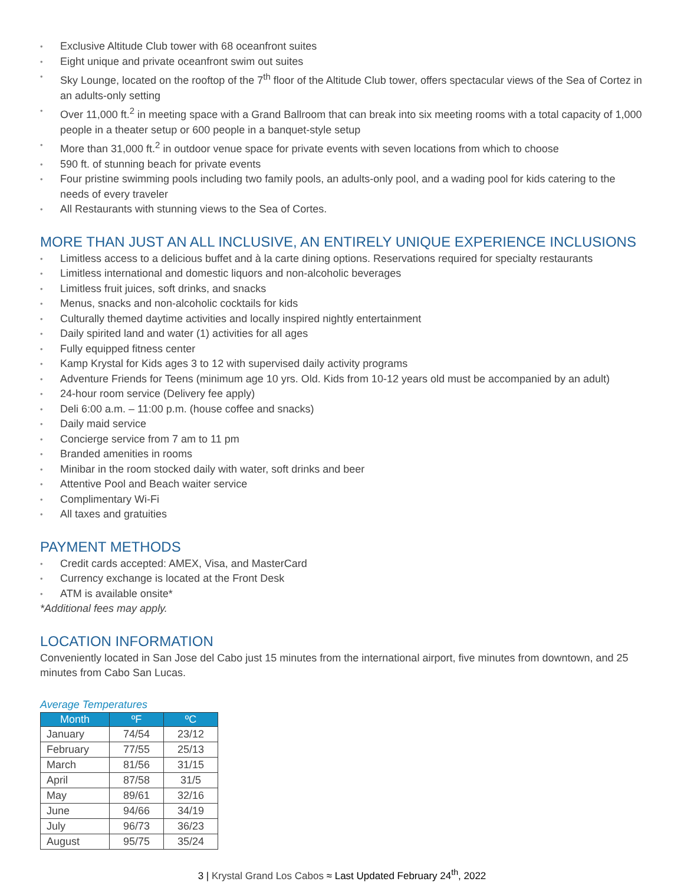• Exclusive Altitude Club tower with 68 oceanfront suites
• Eight unique and private oceanfront swim out suites
• Sky Lounge, located on the rooftop of the 7<sup>th</sup> floor of the Altitude Club tower, offers spectacular views of the Sea of Cortez in an adults-only setting
• Over 11,000 ft.<sup>2</sup> in meeting space with a Grand Ballroom that can break into six meeting rooms with a total capacity of 1,000 people in a theater setup or 600 people in a banquet-style setup
• More than 31,000 ft.<sup>2</sup> in outdoor venue space for private events with seven locations from which to choose
• 590 ft. of stunning beach for private events
• Four pristine swimming pools including two family pools, an adults-only pool, and a wading pool for kids catering to the needs of every traveler
• All Restaurants with stunning views to the Sea of Cortes.
MORE THAN JUST AN ALL INCLUSIVE, AN ENTIRELY UNIQUE EXPERIENCE INCLUSIONS
• Limitless access to a delicious buffet and à la carte dining options. Reservations required for specialty restaurants
• Limitless international and domestic liquors and non-alcoholic beverages
• Limitless fruit juices, soft drinks, and snacks
• Menus, snacks and non-alcoholic cocktails for kids
• Culturally themed daytime activities and locally inspired nightly entertainment
• Daily spirited land and water (1) activities for all ages
• Fully equipped fitness center
• Kamp Krystal for Kids ages 3 to 12 with supervised daily activity programs
• Adventure Friends for Teens (minimum age 10 yrs. Old. Kids from 10-12 years old must be accompanied by an adult)
• 24-hour room service (Delivery fee apply)
• Deli 6:00 a.m. – 11:00 p.m. (house coffee and snacks)
• Daily maid service
• Concierge service from 7 am to 11 pm
• Branded amenities in rooms
• Minibar in the room stocked daily with water, soft drinks and beer
• Attentive Pool and Beach waiter service
• Complimentary Wi-Fi
• All taxes and gratuities
PAYMENT METHODS
• Credit cards accepted: AMEX, Visa, and MasterCard
• Currency exchange is located at the Front Desk
• ATM is available onsite*
*Additional fees may apply.
LOCATION INFORMATION
Conveniently located in San Jose del Cabo just 15 minutes from the international airport, five minutes from downtown, and 25 minutes from Cabo San Lucas.
Average Temperatures
| Month | ºF | ºC |
| --- | --- | --- |
| January | 74/54 | 23/12 |
| February | 77/55 | 25/13 |
| March | 81/56 | 31/15 |
| April | 87/58 | 31/5 |
| May | 89/61 | 32/16 |
| June | 94/66 | 34/19 |
| July | 96/73 | 36/23 |
| August | 95/75 | 35/24 |
3 | Krystal Grand Los Cabos ≈ Last Updated February 24<sup>th</sup>, 2022